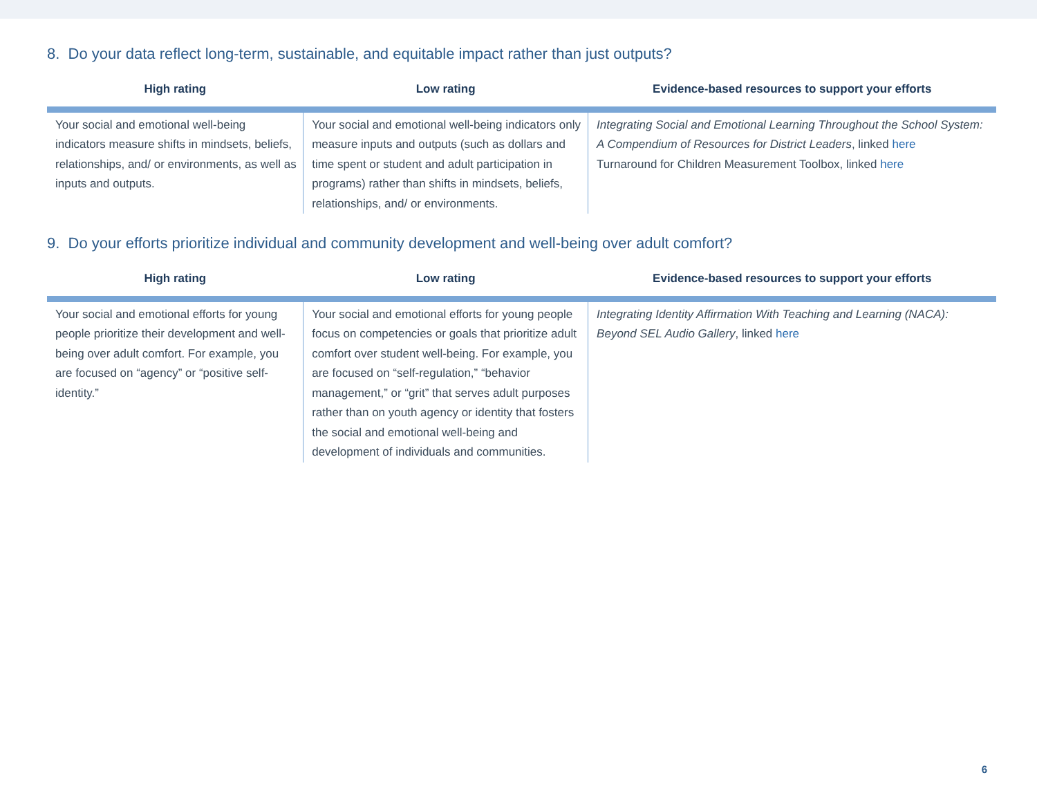8. Do your data reflect long-term, sustainable, and equitable impact rather than just outputs?
| High rating | Low rating | Evidence-based resources to support your efforts |
| --- | --- | --- |
| Your social and emotional well-being indicators measure shifts in mindsets, beliefs, relationships, and/ or environments, as well as inputs and outputs. | Your social and emotional well-being indicators only measure inputs and outputs (such as dollars and time spent or student and adult participation in programs) rather than shifts in mindsets, beliefs, relationships, and/ or environments. | Integrating Social and Emotional Learning Throughout the School System: A Compendium of Resources for District Leaders , linked here Turnaround for Children Measurement Toolbox, linked here |
9. Do your efforts prioritize individual and community development and well-being over adult comfort?
| High rating | Low rating | Evidence-based resources to support your efforts |
| --- | --- | --- |
| Your social and emotional efforts for young people prioritize their development and well-being over adult comfort. For example, you are focused on “agency” or “positive self-identity.” | Your social and emotional efforts for young people focus on competencies or goals that prioritize adult comfort over student well-being. For example, you are focused on “self-regulation,” “behavior management,” or “grit” that serves adult purposes rather than on youth agency or identity that fosters the social and emotional well-being and development of individuals and communities. | Integrating Identity Affirmation With Teaching and Learning (NACA): Beyond SEL Audio Gallery , linked here |
6